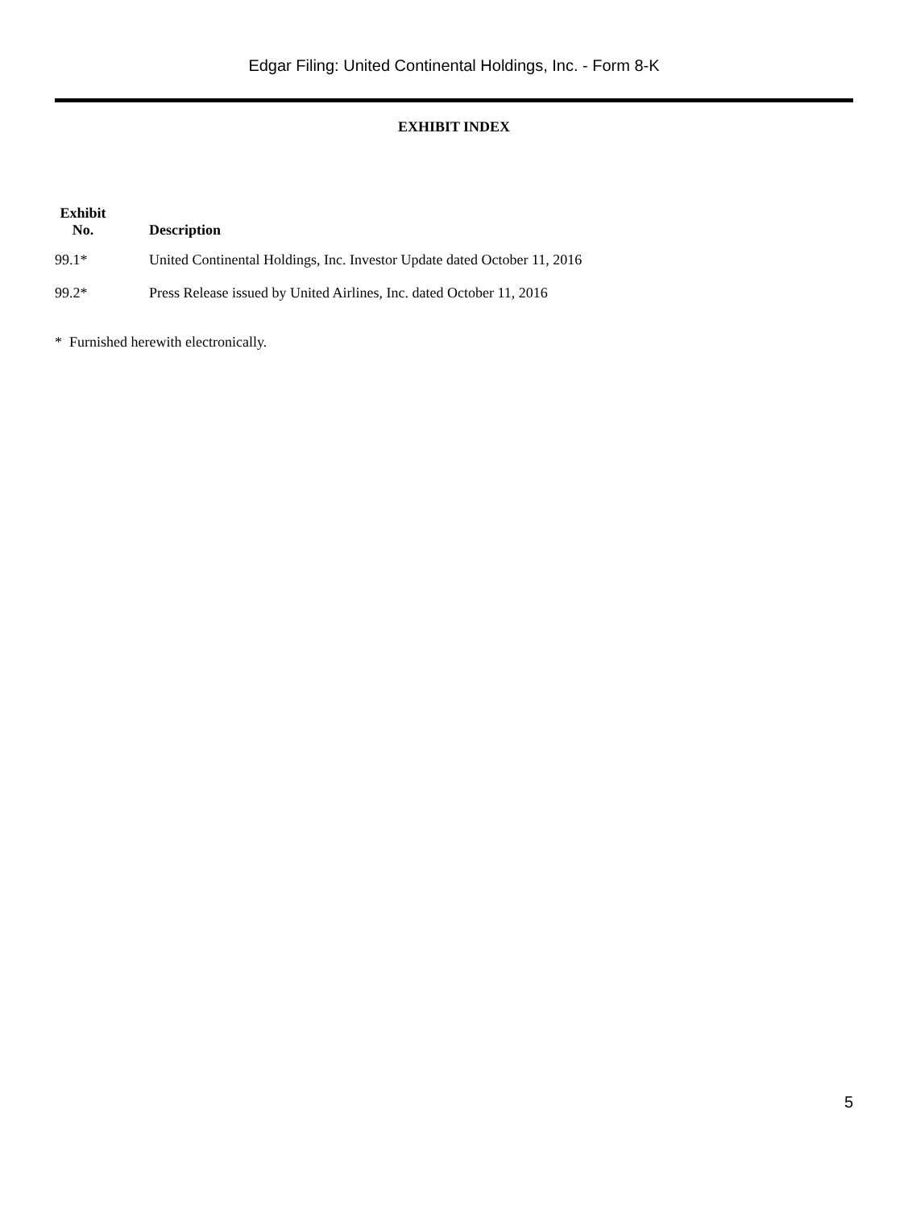Edgar Filing: United Continental Holdings, Inc. - Form 8-K
EXHIBIT INDEX
| Exhibit No. | Description |
| --- | --- |
| 99.1* | United Continental Holdings, Inc. Investor Update dated October 11, 2016 |
| 99.2* | Press Release issued by United Airlines, Inc. dated October 11, 2016 |
* Furnished herewith electronically.
5